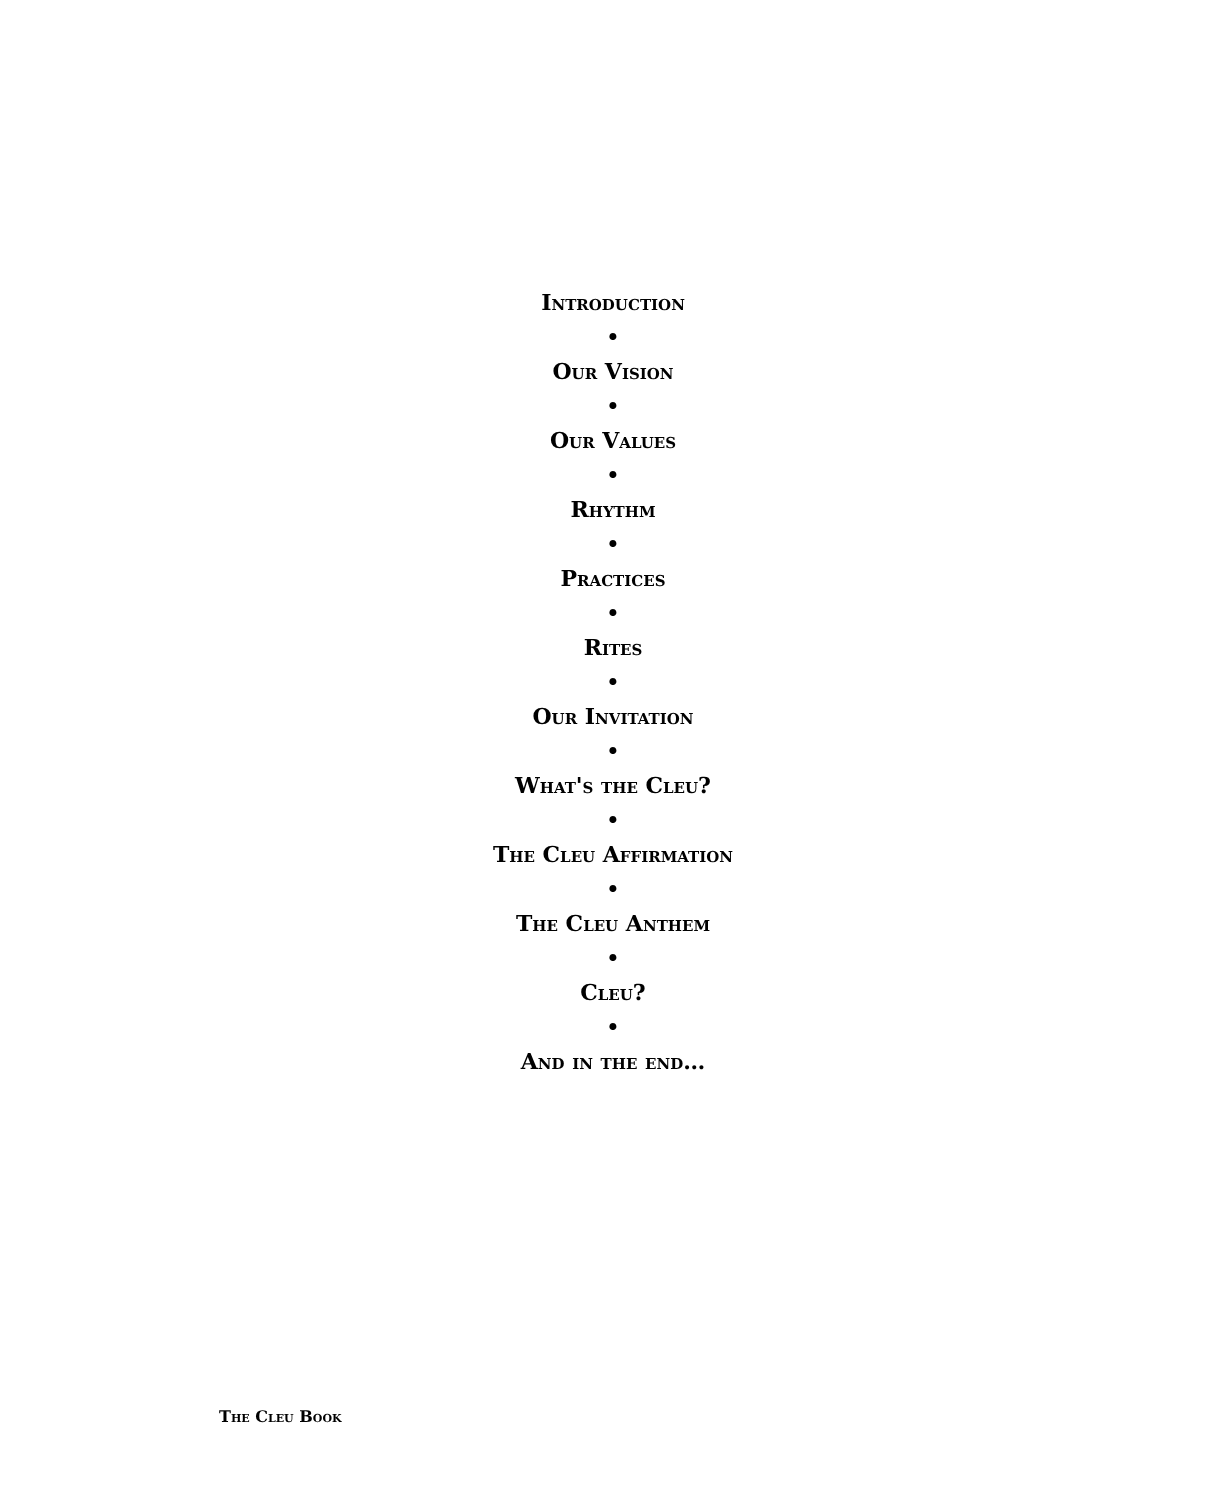Introduction
•
Our Vision
•
Our Values
•
Rhythm
•
Practices
•
Rites
•
Our Invitation
•
What's the Cleu?
•
The Cleu Affirmation
•
The Cleu Anthem
•
Cleu?
•
And in the end…
The Cleu Book